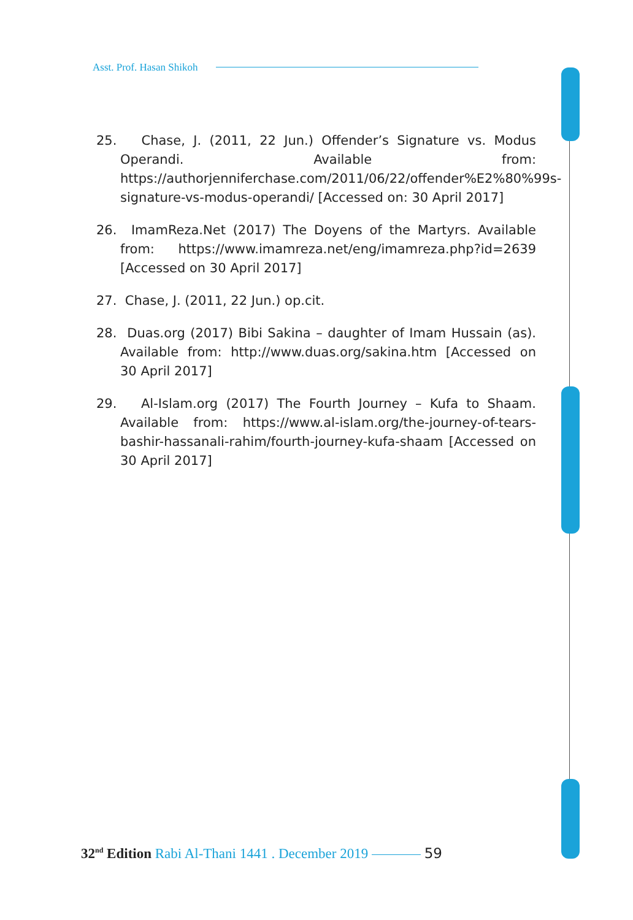Asst. Prof. Hasan Shikoh
25. Chase, J. (2011, 22 Jun.) Offender’s Signature vs. Modus Operandi. Available from: https://authorjenniferchase.com/2011/06/22/offender%E2%80%99s-signature-vs-modus-operandi/ [Accessed on: 30 April 2017]
26. ImamReza.Net (2017) The Doyens of the Martyrs. Available from: https://www.imamreza.net/eng/imamreza.php?id=2639 [Accessed on 30 April 2017]
27. Chase, J. (2011, 22 Jun.) op.cit.
28. Duas.org (2017) Bibi Sakina – daughter of Imam Hussain (as). Available from: http://www.duas.org/sakina.htm [Accessed on 30 April 2017]
29. Al-Islam.org (2017) The Fourth Journey – Kufa to Shaam. Available from: https://www.al-islam.org/the-journey-of-tears-bashir-hassanali-rahim/fourth-journey-kufa-shaam [Accessed on 30 April 2017]
32<sup>nd</sup> Edition Rabi Al-Thani 1441 . December 2019 59